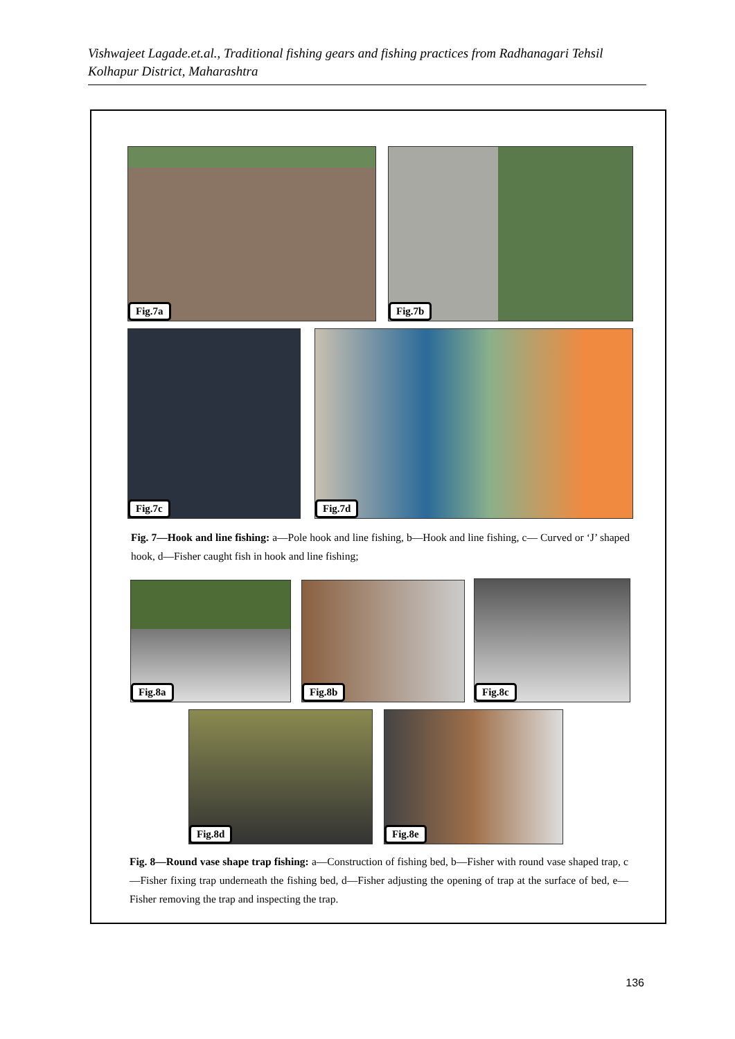Vishwajeet Lagade.et.al., Traditional fishing gears and fishing practices from Radhanagari Tehsil Kolhapur District, Maharashtra
Fig.7a Fig.7b
Fig.7c Fig.7d
Fig. 7—Hook and line fishing: a—Pole hook and line fishing, b—Hook and line fishing, c— Curved or ‘J’ shaped hook, d—Fisher caught fish in hook and line fishing;
Fig.8a Fig.8b Fig.8c
Fig.8d Fig.8e
Fig. 8—Round vase shape trap fishing: a—Construction of fishing bed, b—Fisher with round vase shaped trap, c—Fisher fixing trap underneath the fishing bed, d—Fisher adjusting the opening of trap at the surface of bed, e— Fisher removing the trap and inspecting the trap.
136